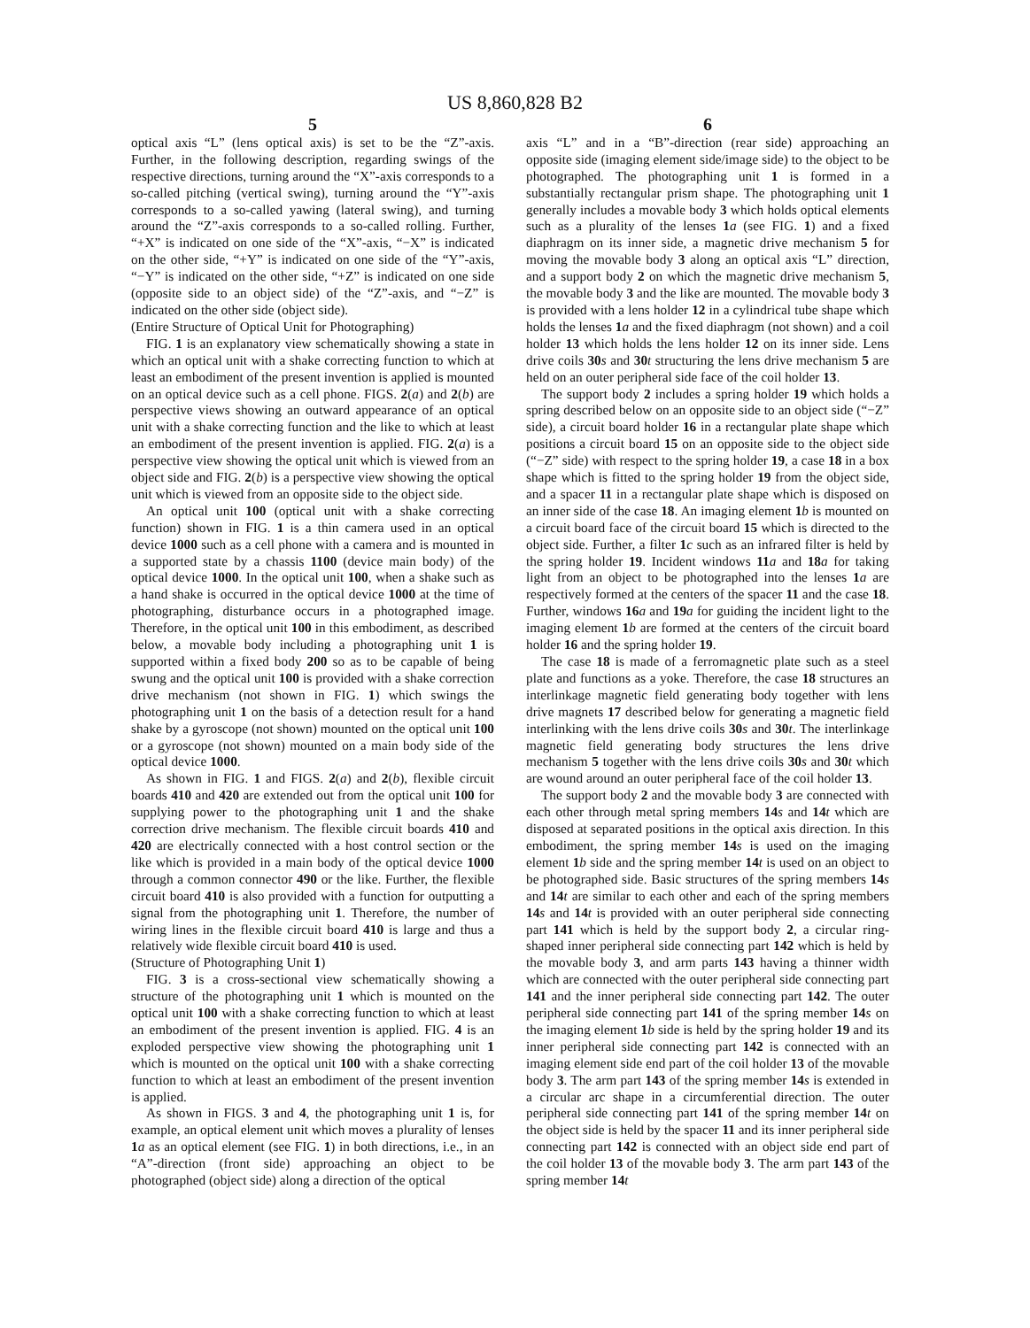US 8,860,828 B2
5
optical axis “L” (lens optical axis) is set to be the “Z”-axis. Further, in the following description, regarding swings of the respective directions, turning around the “X”-axis corresponds to a so-called pitching (vertical swing), turning around the “Y”-axis corresponds to a so-called yawing (lateral swing), and turning around the “Z”-axis corresponds to a so-called rolling. Further, “+X” is indicated on one side of the “X”-axis, “−X” is indicated on the other side, “+Y” is indicated on one side of the “Y”-axis, “−Y” is indicated on the other side, “+Z” is indicated on one side (opposite side to an object side) of the “Z”-axis, and “−Z” is indicated on the other side (object side).
(Entire Structure of Optical Unit for Photographing)
FIG. 1 is an explanatory view schematically showing a state in which an optical unit with a shake correcting function to which at least an embodiment of the present invention is applied is mounted on an optical device such as a cell phone. FIGS. 2(a) and 2(b) are perspective views showing an outward appearance of an optical unit with a shake correcting function and the like to which at least an embodiment of the present invention is applied. FIG. 2(a) is a perspective view showing the optical unit which is viewed from an object side and FIG. 2(b) is a perspective view showing the optical unit which is viewed from an opposite side to the object side.
An optical unit 100 (optical unit with a shake correcting function) shown in FIG. 1 is a thin camera used in an optical device 1000 such as a cell phone with a camera and is mounted in a supported state by a chassis 1100 (device main body) of the optical device 1000. In the optical unit 100, when a shake such as a hand shake is occurred in the optical device 1000 at the time of photographing, disturbance occurs in a photographed image. Therefore, in the optical unit 100 in this embodiment, as described below, a movable body including a photographing unit 1 is supported within a fixed body 200 so as to be capable of being swung and the optical unit 100 is provided with a shake correction drive mechanism (not shown in FIG. 1) which swings the photographing unit 1 on the basis of a detection result for a hand shake by a gyroscope (not shown) mounted on the optical unit 100 or a gyroscope (not shown) mounted on a main body side of the optical device 1000.
As shown in FIG. 1 and FIGS. 2(a) and 2(b), flexible circuit boards 410 and 420 are extended out from the optical unit 100 for supplying power to the photographing unit 1 and the shake correction drive mechanism. The flexible circuit boards 410 and 420 are electrically connected with a host control section or the like which is provided in a main body of the optical device 1000 through a common connector 490 or the like. Further, the flexible circuit board 410 is also provided with a function for outputting a signal from the photographing unit 1. Therefore, the number of wiring lines in the flexible circuit board 410 is large and thus a relatively wide flexible circuit board 410 is used.
(Structure of Photographing Unit 1)
FIG. 3 is a cross-sectional view schematically showing a structure of the photographing unit 1 which is mounted on the optical unit 100 with a shake correcting function to which at least an embodiment of the present invention is applied. FIG. 4 is an exploded perspective view showing the photographing unit 1 which is mounted on the optical unit 100 with a shake correcting function to which at least an embodiment of the present invention is applied.
As shown in FIGS. 3 and 4, the photographing unit 1 is, for example, an optical element unit which moves a plurality of lenses 1 a as an optical element (see FIG. 1) in both directions, i.e., in an “A”-direction (front side) approaching an object to be photographed (object side) along a direction of the optical
6
axis “L” and in a “B”-direction (rear side) approaching an opposite side (imaging element side/image side) to the object to be photographed. The photographing unit 1 is formed in a substantially rectangular prism shape. The photographing unit 1 generally includes a movable body 3 which holds optical elements such as a plurality of the lenses 1 a (see FIG. 1) and a fixed diaphragm on its inner side, a magnetic drive mechanism 5 for moving the movable body 3 along an optical axis “L” direction, and a support body 2 on which the magnetic drive mechanism 5, the movable body 3 and the like are mounted. The movable body 3 is provided with a lens holder 12 in a cylindrical tube shape which holds the lenses 1 a and the fixed diaphragm (not shown) and a coil holder 13 which holds the lens holder 12 on its inner side. Lens drive coils 30 s and 30 t structuring the lens drive mechanism 5 are held on an outer peripheral side face of the coil holder 13.
The support body 2 includes a spring holder 19 which holds a spring described below on an opposite side to an object side (“−Z” side), a circuit board holder 16 in a rectangular plate shape which positions a circuit board 15 on an opposite side to the object side (“−Z” side) with respect to the spring holder 19, a case 18 in a box shape which is fitted to the spring holder 19 from the object side, and a spacer 11 in a rectangular plate shape which is disposed on an inner side of the case 18. An imaging element 1 b is mounted on a circuit board face of the circuit board 15 which is directed to the object side. Further, a filter 1 c such as an infrared filter is held by the spring holder 19. Incident windows 11 a and 18 a for taking light from an object to be photographed into the lenses 1 a are respectively formed at the centers of the spacer 11 and the case 18. Further, windows 16 a and 19 a for guiding the incident light to the imaging element 1 b are formed at the centers of the circuit board holder 16 and the spring holder 19.
The case 18 is made of a ferromagnetic plate such as a steel plate and functions as a yoke. Therefore, the case 18 structures an interlinkage magnetic field generating body together with lens drive magnets 17 described below for generating a magnetic field interlinking with the lens drive coils 30 s and 30 t. The interlinkage magnetic field generating body structures the lens drive mechanism 5 together with the lens drive coils 30 s and 30 t which are wound around an outer peripheral face of the coil holder 13.
The support body 2 and the movable body 3 are connected with each other through metal spring members 14 s and 14 t which are disposed at separated positions in the optical axis direction. In this embodiment, the spring member 14 s is used on the imaging element 1 b side and the spring member 14 t is used on an object to be photographed side. Basic structures of the spring members 14 s and 14 t are similar to each other and each of the spring members 14 s and 14 t is provided with an outer peripheral side connecting part 141 which is held by the support body 2, a circular ring-shaped inner peripheral side connecting part 142 which is held by the movable body 3, and arm parts 143 having a thinner width which are connected with the outer peripheral side connecting part 141 and the inner peripheral side connecting part 142. The outer peripheral side connecting part 141 of the spring member 14 s on the imaging element 1 b side is held by the spring holder 19 and its inner peripheral side connecting part 142 is connected with an imaging element side end part of the coil holder 13 of the movable body 3. The arm part 143 of the spring member 14 s is extended in a circular arc shape in a circumferential direction. The outer peripheral side connecting part 141 of the spring member 14 t on the object side is held by the spacer 11 and its inner peripheral side connecting part 142 is connected with an object side end part of the coil holder 13 of the movable body 3. The arm part 143 of the spring member 14 t